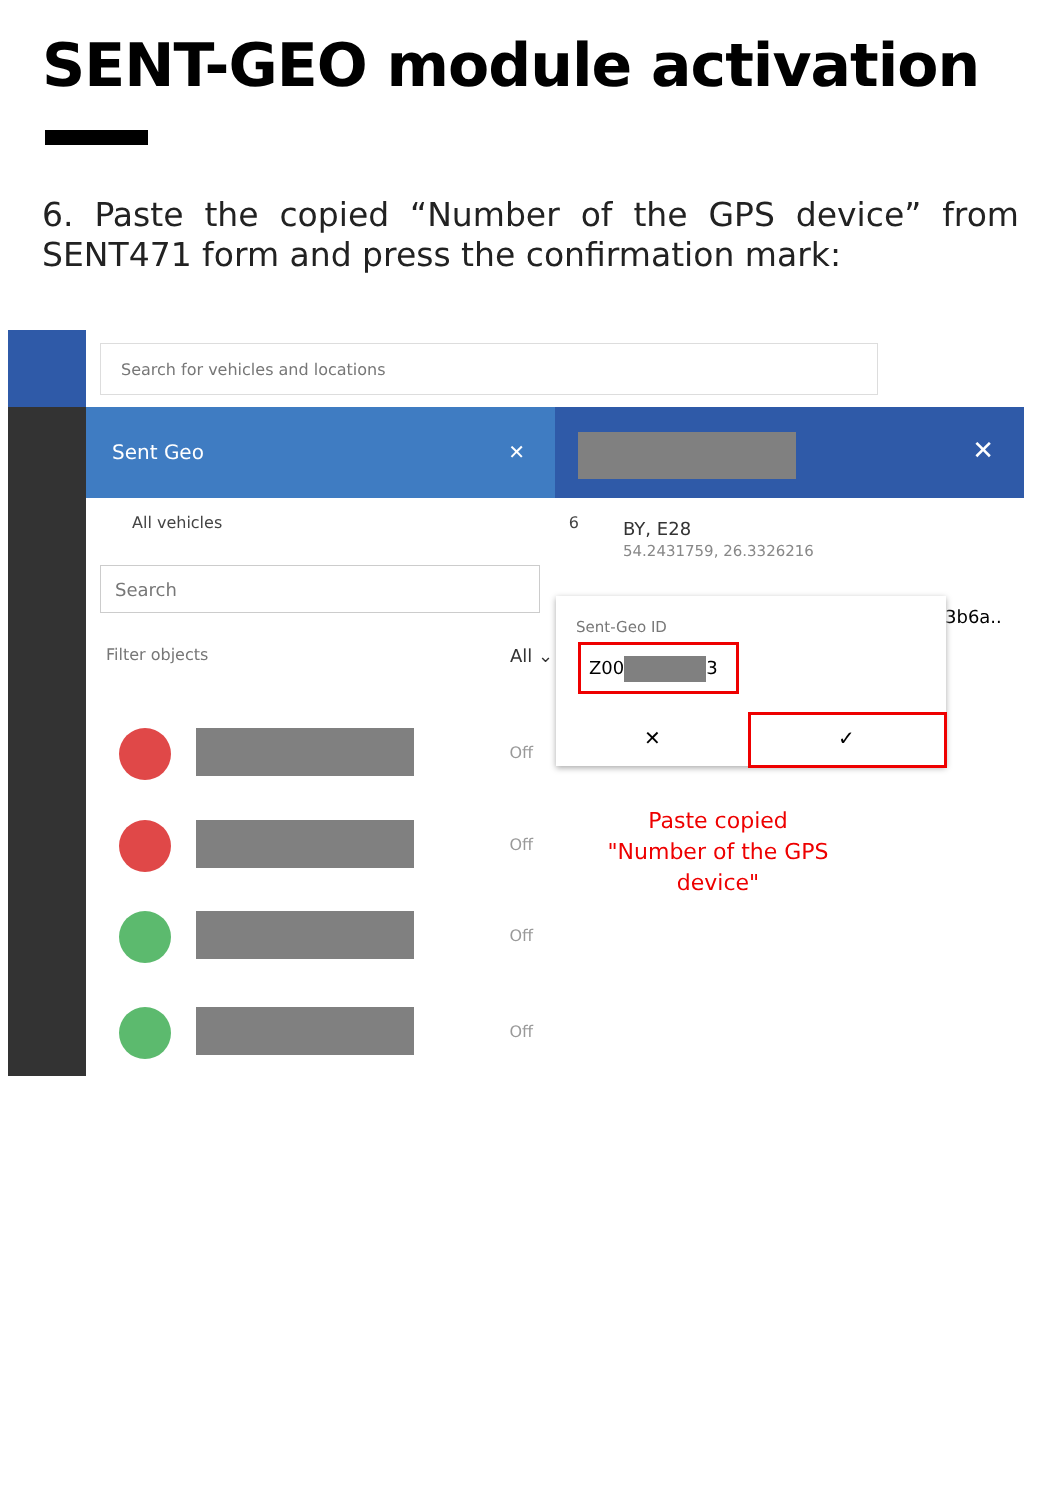SENT-GEO module activation
6. Paste the copied “Number of the GPS device” from SENT471 form and press the confirmation mark:
Search for vehicles and locations
Sent Geo ✕ ✕
All vehicles 6
Search
Filter objects All ⌄
Off
Off
Off
Off
BY, E28
54.2431759, 26.3326216
3b6a..
Sent-Geo ID
Z00 3
✕ ✓
Paste copied
"Number of the GPS device"